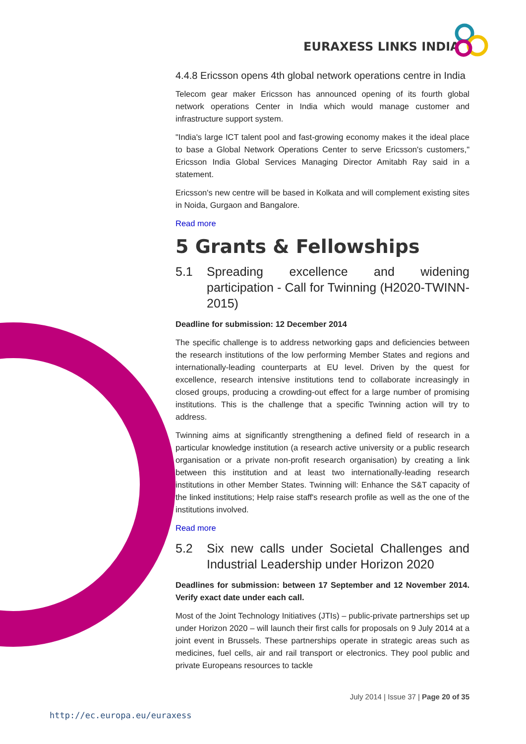EURAXESS LINKS INDIA
4.4.8 Ericsson opens 4th global network operations centre in India
Telecom gear maker Ericsson has announced opening of its fourth global network operations Center in India which would manage customer and infrastructure support system.
"India's large ICT talent pool and fast-growing economy makes it the ideal place to base a Global Network Operations Center to serve Ericsson's customers," Ericsson India Global Services Managing Director Amitabh Ray said in a statement.
Ericsson's new centre will be based in Kolkata and will complement existing sites in Noida, Gurgaon and Bangalore.
Read more
5 Grants & Fellowships
5.1 Spreading excellence and widening participation - Call for Twinning (H2020-TWINN-2015)
Deadline for submission: 12 December 2014
The specific challenge is to address networking gaps and deficiencies between the research institutions of the low performing Member States and regions and internationally-leading counterparts at EU level. Driven by the quest for excellence, research intensive institutions tend to collaborate increasingly in closed groups, producing a crowding-out effect for a large number of promising institutions. This is the challenge that a specific Twinning action will try to address.
Twinning aims at significantly strengthening a defined field of research in a particular knowledge institution (a research active university or a public research organisation or a private non-profit research organisation) by creating a link between this institution and at least two internationally-leading research institutions in other Member States. Twinning will: Enhance the S&T capacity of the linked institutions; Help raise staff's research profile as well as the one of the institutions involved.
Read more
5.2 Six new calls under Societal Challenges and Industrial Leadership under Horizon 2020
Deadlines for submission: between 17 September and 12 November 2014. Verify exact date under each call.
Most of the Joint Technology Initiatives (JTIs) – public-private partnerships set up under Horizon 2020 – will launch their first calls for proposals on 9 July 2014 at a joint event in Brussels. These partnerships operate in strategic areas such as medicines, fuel cells, air and rail transport or electronics. They pool public and private Europeans resources to tackle
July 2014 | Issue 37 | Page 20 of 35
http://ec.europa.eu/euraxess